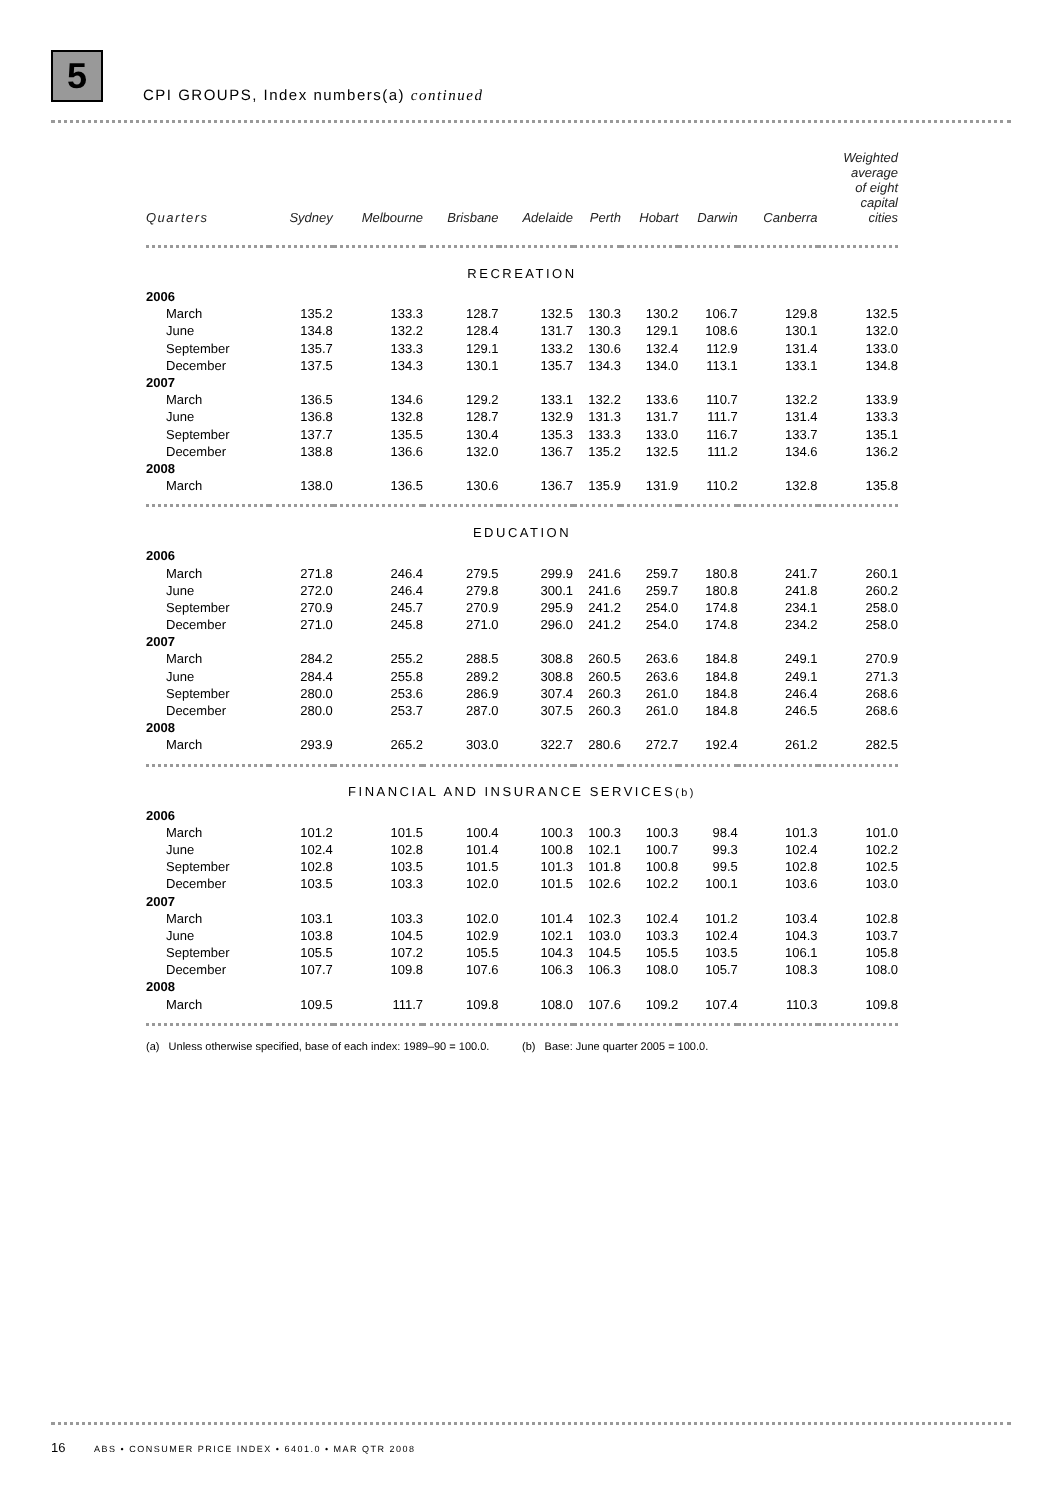5
CPI GROUPS, Index numbers(a) continued
| Quarters | Sydney | Melbourne | Brisbane | Adelaide | Perth | Hobart | Darwin | Canberra | Weighted average of eight capital cities |
| --- | --- | --- | --- | --- | --- | --- | --- | --- | --- |
| RECREATION | | | | | | | | | |
| 2006 | | | | | | | | | |
| March | 135.2 | 133.3 | 128.7 | 132.5 | 130.3 | 130.2 | 106.7 | 129.8 | 132.5 |
| June | 134.8 | 132.2 | 128.4 | 131.7 | 130.3 | 129.1 | 108.6 | 130.1 | 132.0 |
| September | 135.7 | 133.3 | 129.1 | 133.2 | 130.6 | 132.4 | 112.9 | 131.4 | 133.0 |
| December | 137.5 | 134.3 | 130.1 | 135.7 | 134.3 | 134.0 | 113.1 | 133.1 | 134.8 |
| 2007 | | | | | | | | | |
| March | 136.5 | 134.6 | 129.2 | 133.1 | 132.2 | 133.6 | 110.7 | 132.2 | 133.9 |
| June | 136.8 | 132.8 | 128.7 | 132.9 | 131.3 | 131.7 | 111.7 | 131.4 | 133.3 |
| September | 137.7 | 135.5 | 130.4 | 135.3 | 133.3 | 133.0 | 116.7 | 133.7 | 135.1 |
| December | 138.8 | 136.6 | 132.0 | 136.7 | 135.2 | 132.5 | 111.2 | 134.6 | 136.2 |
| 2008 | | | | | | | | | |
| March | 138.0 | 136.5 | 130.6 | 136.7 | 135.9 | 131.9 | 110.2 | 132.8 | 135.8 |
| EDUCATION | | | | | | | | | |
| 2006 | | | | | | | | | |
| March | 271.8 | 246.4 | 279.5 | 299.9 | 241.6 | 259.7 | 180.8 | 241.7 | 260.1 |
| June | 272.0 | 246.4 | 279.8 | 300.1 | 241.6 | 259.7 | 180.8 | 241.8 | 260.2 |
| September | 270.9 | 245.7 | 270.9 | 295.9 | 241.2 | 254.0 | 174.8 | 234.1 | 258.0 |
| December | 271.0 | 245.8 | 271.0 | 296.0 | 241.2 | 254.0 | 174.8 | 234.2 | 258.0 |
| 2007 | | | | | | | | | |
| March | 284.2 | 255.2 | 288.5 | 308.8 | 260.5 | 263.6 | 184.8 | 249.1 | 270.9 |
| June | 284.4 | 255.8 | 289.2 | 308.8 | 260.5 | 263.6 | 184.8 | 249.1 | 271.3 |
| September | 280.0 | 253.6 | 286.9 | 307.4 | 260.3 | 261.0 | 184.8 | 246.4 | 268.6 |
| December | 280.0 | 253.7 | 287.0 | 307.5 | 260.3 | 261.0 | 184.8 | 246.5 | 268.6 |
| 2008 | | | | | | | | | |
| March | 293.9 | 265.2 | 303.0 | 322.7 | 280.6 | 272.7 | 192.4 | 261.2 | 282.5 |
| FINANCIAL AND INSURANCE SERVICES (b) | | | | | | | | | |
| 2006 | | | | | | | | | |
| March | 101.2 | 101.5 | 100.4 | 100.3 | 100.3 | 100.3 | 98.4 | 101.3 | 101.0 |
| June | 102.4 | 102.8 | 101.4 | 100.8 | 102.1 | 100.7 | 99.3 | 102.4 | 102.2 |
| September | 102.8 | 103.5 | 101.5 | 101.3 | 101.8 | 100.8 | 99.5 | 102.8 | 102.5 |
| December | 103.5 | 103.3 | 102.0 | 101.5 | 102.6 | 102.2 | 100.1 | 103.6 | 103.0 |
| 2007 | | | | | | | | | |
| March | 103.1 | 103.3 | 102.0 | 101.4 | 102.3 | 102.4 | 101.2 | 103.4 | 102.8 |
| June | 103.8 | 104.5 | 102.9 | 102.1 | 103.0 | 103.3 | 102.4 | 104.3 | 103.7 |
| September | 105.5 | 107.2 | 105.5 | 104.3 | 104.5 | 105.5 | 103.5 | 106.1 | 105.8 |
| December | 107.7 | 109.8 | 107.6 | 106.3 | 106.3 | 108.0 | 105.7 | 108.3 | 108.0 |
| 2008 | | | | | | | | | |
| March | 109.5 | 111.7 | 109.8 | 108.0 | 107.6 | 109.2 | 107.4 | 110.3 | 109.8 |
(a) Unless otherwise specified, base of each index: 1989–90 = 100.0.
(b) Base: June quarter 2005 = 100.0.
16 ABS • CONSUMER PRICE INDEX • 6401.0 • MAR QTR 2008